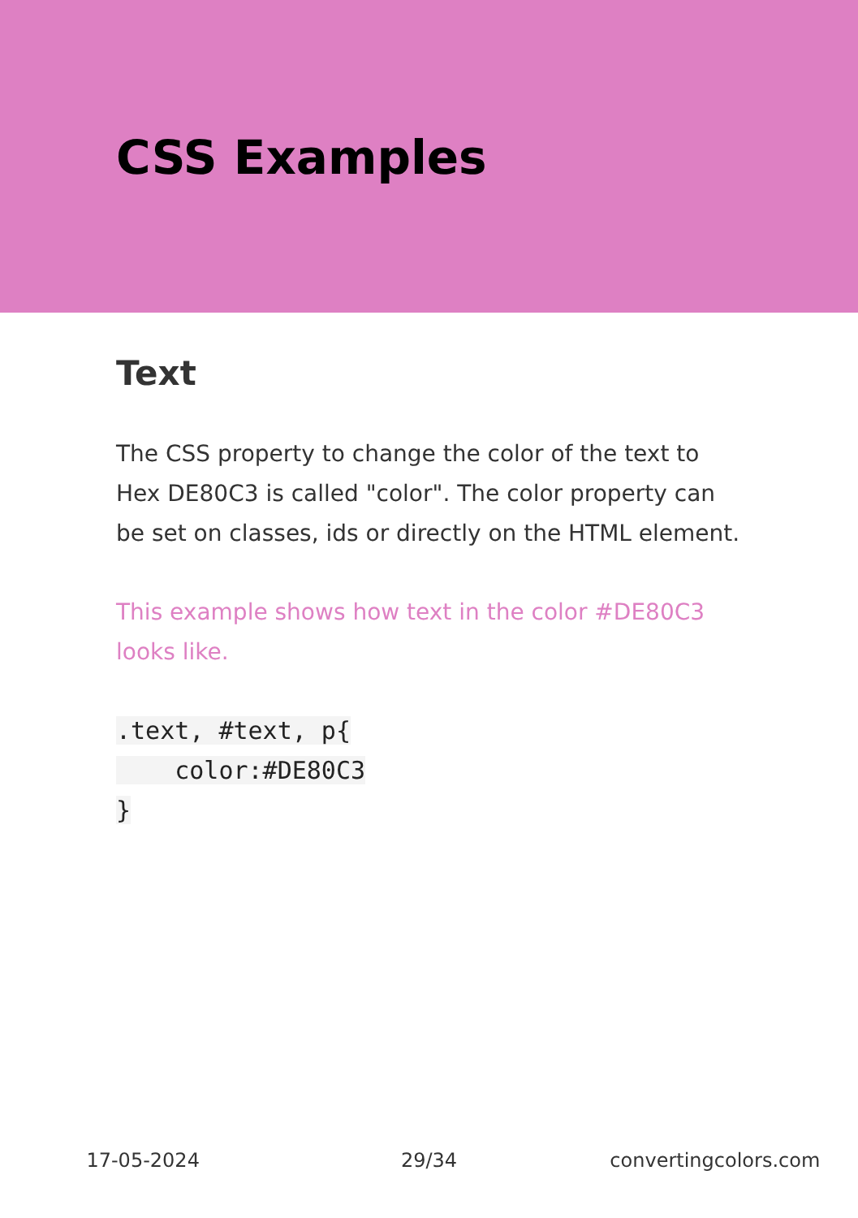CSS Examples
Text
The CSS property to change the color of the text to Hex DE80C3 is called "color". The color property can be set on classes, ids or directly on the HTML element.
This example shows how text in the color #DE80C3 looks like.
.text, #text, p{
    color:#DE80C3
}
17-05-2024 29/34 convertingcolors.com